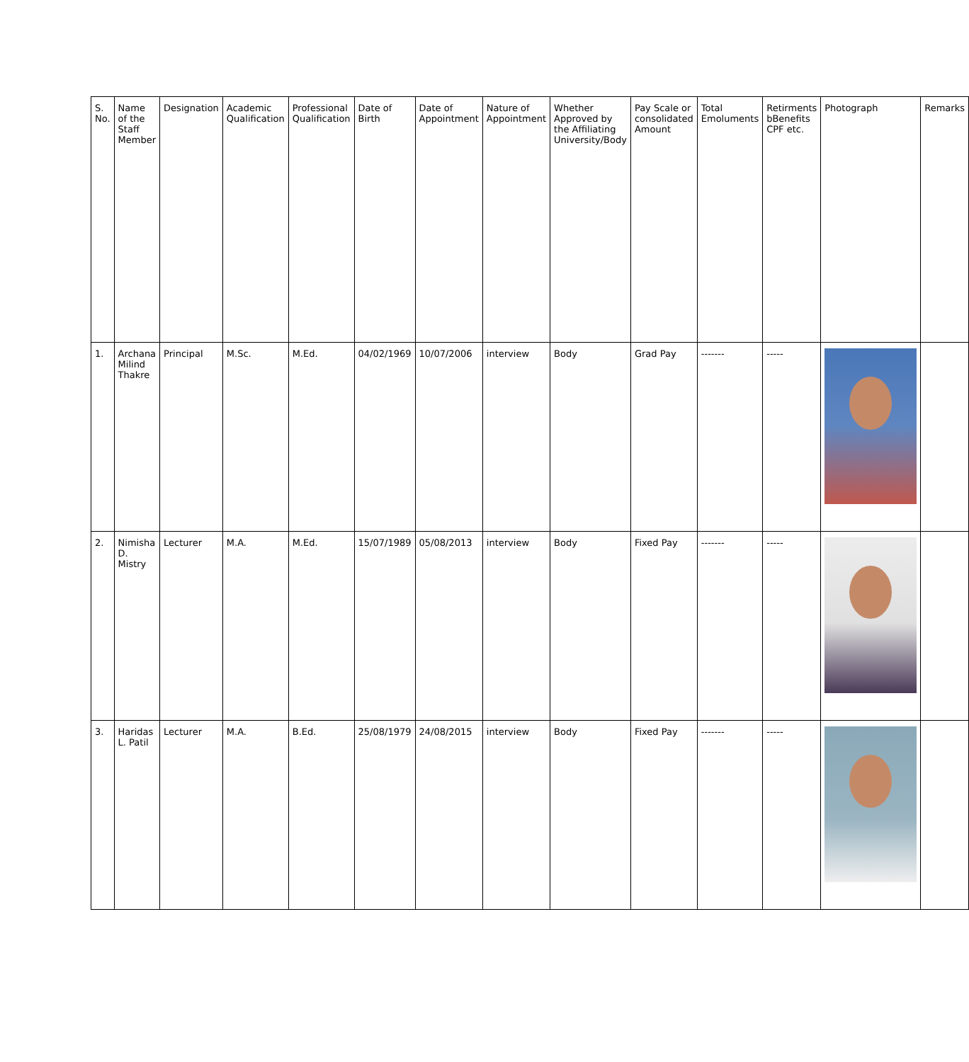| S. No. | Name of the Staff Member | Designation | Academic Qualification | Professional Qualification | Date of Birth | Date of Appointment | Nature of Appointment | Whether Approved by the Affiliating University/Body | Pay Scale or consolidated Amount | Total Emoluments | Retirments bBenefits CPF etc. | Photograph | Remarks |
| --- | --- | --- | --- | --- | --- | --- | --- | --- | --- | --- | --- | --- | --- |
| 1. | Archana Milind Thakre | Principal | M.Sc. | M.Ed. | 04/02/1969 | 10/07/2006 | interview | Body | Grad Pay | ------- | ----- | | |
| 2. | Nimisha D. Mistry | Lecturer | M.A. | M.Ed. | 15/07/1989 | 05/08/2013 | interview | Body | Fixed Pay | ------- | ----- | | |
| 3. | Haridas L. Patil | Lecturer | M.A. | B.Ed. | 25/08/1979 | 24/08/2015 | interview | Body | Fixed Pay | ------- | ----- | | |